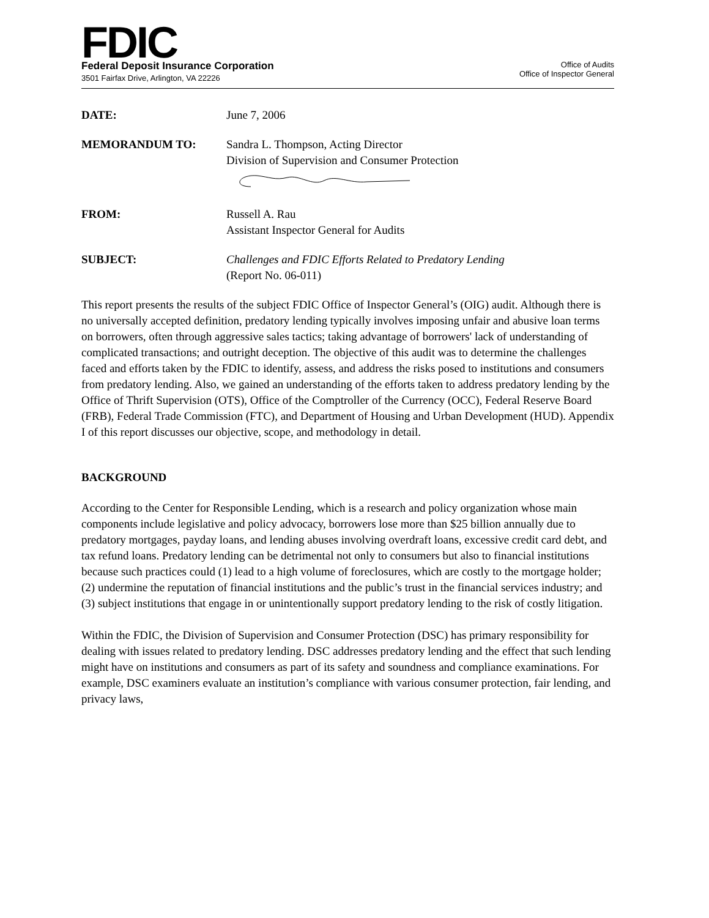FDIC
Federal Deposit Insurance Corporation
3501 Fairfax Drive, Arlington, VA 22226
Office of Audits
Office of Inspector General
| DATE: | June 7, 2006 |
| MEMORANDUM TO: | Sandra L. Thompson, Acting Director Division of Supervision and Consumer Protection |
| FROM: | Russell A. Rau Assistant Inspector General for Audits |
| SUBJECT: | Challenges and FDIC Efforts Related to Predatory Lending (Report No. 06-011) |
This report presents the results of the subject FDIC Office of Inspector General’s (OIG) audit. Although there is no universally accepted definition, predatory lending typically involves imposing unfair and abusive loan terms on borrowers, often through aggressive sales tactics; taking advantage of borrowers' lack of understanding of complicated transactions; and outright deception. The objective of this audit was to determine the challenges faced and efforts taken by the FDIC to identify, assess, and address the risks posed to institutions and consumers from predatory lending. Also, we gained an understanding of the efforts taken to address predatory lending by the Office of Thrift Supervision (OTS), Office of the Comptroller of the Currency (OCC), Federal Reserve Board (FRB), Federal Trade Commission (FTC), and Department of Housing and Urban Development (HUD). Appendix I of this report discusses our objective, scope, and methodology in detail.
BACKGROUND
According to the Center for Responsible Lending, which is a research and policy organization whose main components include legislative and policy advocacy, borrowers lose more than $25 billion annually due to predatory mortgages, payday loans, and lending abuses involving overdraft loans, excessive credit card debt, and tax refund loans. Predatory lending can be detrimental not only to consumers but also to financial institutions because such practices could (1) lead to a high volume of foreclosures, which are costly to the mortgage holder; (2) undermine the reputation of financial institutions and the public’s trust in the financial services industry; and (3) subject institutions that engage in or unintentionally support predatory lending to the risk of costly litigation.
Within the FDIC, the Division of Supervision and Consumer Protection (DSC) has primary responsibility for dealing with issues related to predatory lending. DSC addresses predatory lending and the effect that such lending might have on institutions and consumers as part of its safety and soundness and compliance examinations. For example, DSC examiners evaluate an institution’s compliance with various consumer protection, fair lending, and privacy laws,